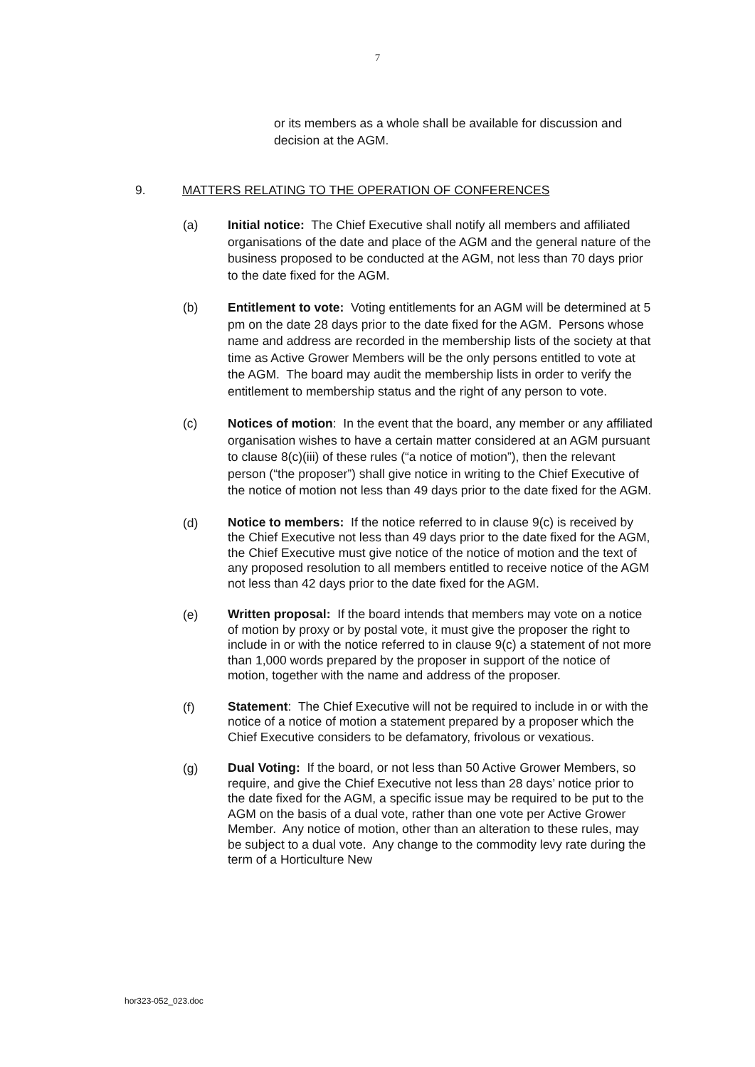7
or its members as a whole shall be available for discussion and decision at the AGM.
9. MATTERS RELATING TO THE OPERATION OF CONFERENCES
(a) Initial notice: The Chief Executive shall notify all members and affiliated organisations of the date and place of the AGM and the general nature of the business proposed to be conducted at the AGM, not less than 70 days prior to the date fixed for the AGM.
(b) Entitlement to vote: Voting entitlements for an AGM will be determined at 5 pm on the date 28 days prior to the date fixed for the AGM. Persons whose name and address are recorded in the membership lists of the society at that time as Active Grower Members will be the only persons entitled to vote at the AGM. The board may audit the membership lists in order to verify the entitlement to membership status and the right of any person to vote.
(c) Notices of motion: In the event that the board, any member or any affiliated organisation wishes to have a certain matter considered at an AGM pursuant to clause 8(c)(iii) of these rules (“a notice of motion”), then the relevant person (“the proposer”) shall give notice in writing to the Chief Executive of the notice of motion not less than 49 days prior to the date fixed for the AGM.
(d)
Notice to members: If the notice referred to in clause 9(c) is received by the Chief Executive not less than 49 days prior to the date fixed for the AGM, the Chief Executive must give notice of the notice of motion and the text of any proposed resolution to all members entitled to receive notice of the AGM not less than 42 days prior to the date fixed for the AGM.
(e)
Written proposal: If the board intends that members may vote on a notice of motion by proxy or by postal vote, it must give the proposer the right to include in or with the notice referred to in clause 9(c) a statement of not more than 1,000 words prepared by the proposer in support of the notice of motion, together with the name and address of the proposer.
(f)
Statement: The Chief Executive will not be required to include in or with the notice of a notice of motion a statement prepared by a proposer which the Chief Executive considers to be defamatory, frivolous or vexatious.
(g)
Dual Voting: If the board, or not less than 50 Active Grower Members, so require, and give the Chief Executive not less than 28 days’ notice prior to the date fixed for the AGM, a specific issue may be required to be put to the AGM on the basis of a dual vote, rather than one vote per Active Grower Member. Any notice of motion, other than an alteration to these rules, may be subject to a dual vote. Any change to the commodity levy rate during the term of a Horticulture New
hor323-052_023.doc